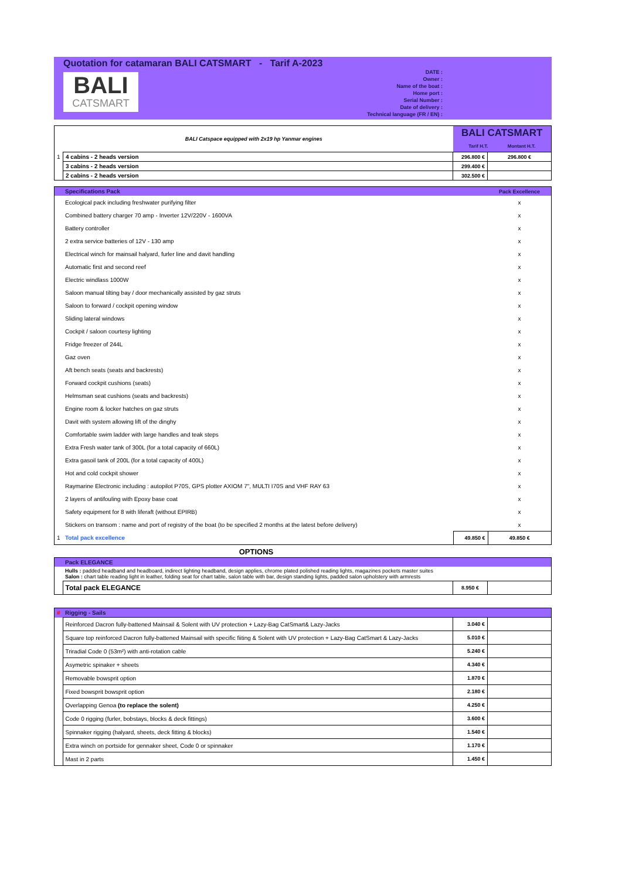Quotation for catamaran BALI CATSMART - Tarif A-2023
BALI
CATSMART
DATE :
Owner :
Name of the boat :
Home port :
Serial Number :
Date of delivery :
Technical language (FR / EN) :
| BALI Catspace equipped with 2x19 hp Yanmar engines | | BALI CATSMART Tarif H.T. Montant H.T. | |
| 1 | 4 cabins - 2 heads version | 296.800 € | 296.800 € |
| | 3 cabins - 2 heads version | 299.400 € | |
| | 2 cabins - 2 heads version | 302.500 € | |
| | Specifications Pack | | Pack Excellence |
| | Ecological pack including freshwater purifying filter | | x |
| | Combined battery charger 70 amp - Inverter 12V/220V - 1600VA | | x |
| | Battery controller | | x |
| | 2 extra service batteries of 12V - 130 amp | | x |
| | Electrical winch for mainsail halyard, furler line and davit handling | | x |
| | Automatic first and second reef | | x |
| | Electric windlass 1000W | | x |
| | Saloon manual tilting bay / door mechanically assisted by gaz struts | | x |
| | Saloon to forward / cockpit opening window | | x |
| | Sliding lateral windows | | x |
| | Cockpit / saloon courtesy lighting | | x |
| | Fridge freezer of 244L | | x |
| | Gaz oven | | x |
| | Aft bench seats (seats and backrests) | | x |
| | Forward cockpit cushions (seats) | | x |
| | Helmsman seat cushions (seats and backrests) | | x |
| | Engine room & locker hatches on gaz struts | | x |
| | Davit with system allowing lift of the dinghy | | x |
| | Comfortable swim ladder with large handles and teak steps | | x |
| | Extra Fresh water tank of 300L (for a total capacity of 660L) | | x |
| | Extra gasoil tank of 200L (for a total capacity of 400L) | | x |
| | Hot and cold cockpit shower | | x |
| | Raymarine Electronic including : autopilot P70S, GPS plotter AXIOM 7", MULTI I70S and VHF RAY 63 | | x |
| | 2 layers of antifouling with Epoxy base coat | | x |
| | Safety equipment for 8 with liferaft (without EPIRB) | | x |
| | Stickers on transom : name and port of registry of the boat (to be specified 2 months at the latest before delivery) | | x |
| 1 | Total pack excellence | 49.850 € | 49.850 € |
OPTIONS
| | Pack ELEGANCE | | |
| | Hulls : padded headband and headboard, indirect lighting headband, design applies, chrome plated polished reading lights, magazines pockets master suites Salon : chart table reading light in leather, folding seat for chart table, salon table with bar, design standing lights, padded salon upholstery with armrests | | |
| | Total pack ELEGANCE | 8.950 € | |
| # | Rigging - Sails | | |
| | Reinforced Dacron fully-battened Mainsail & Solent with UV protection + Lazy-Bag CatSmart& Lazy-Jacks | 3.040 € | |
| | Square top reinforced Dacron fully-battened Mainsail with specific fiiting & Solent with UV protection + Lazy-Bag CatSmart & Lazy-Jacks | 5.010 € | |
| | Triradial Code 0 (53m²) with anti-rotation cable | 5.240 € | |
| | Asymetric spinaker + sheets | 4.340 € | |
| | Removable bowsprit option | 1.870 € | |
| | Fixed bowsprit bowsprit option | 2.180 € | |
| | Overlapping Genoa (to replace the solent) | 4.250 € | |
| | Code 0 rigging (furler, bobstays, blocks & deck fittings) | 3.600 € | |
| | Spinnaker rigging (halyard, sheets, deck fitting & blocks) | 1.540 € | |
| | Extra winch on portside for gennaker sheet, Code 0 or spinnaker | 1.170 € | |
| | Mast in 2 parts | 1.450 € | |